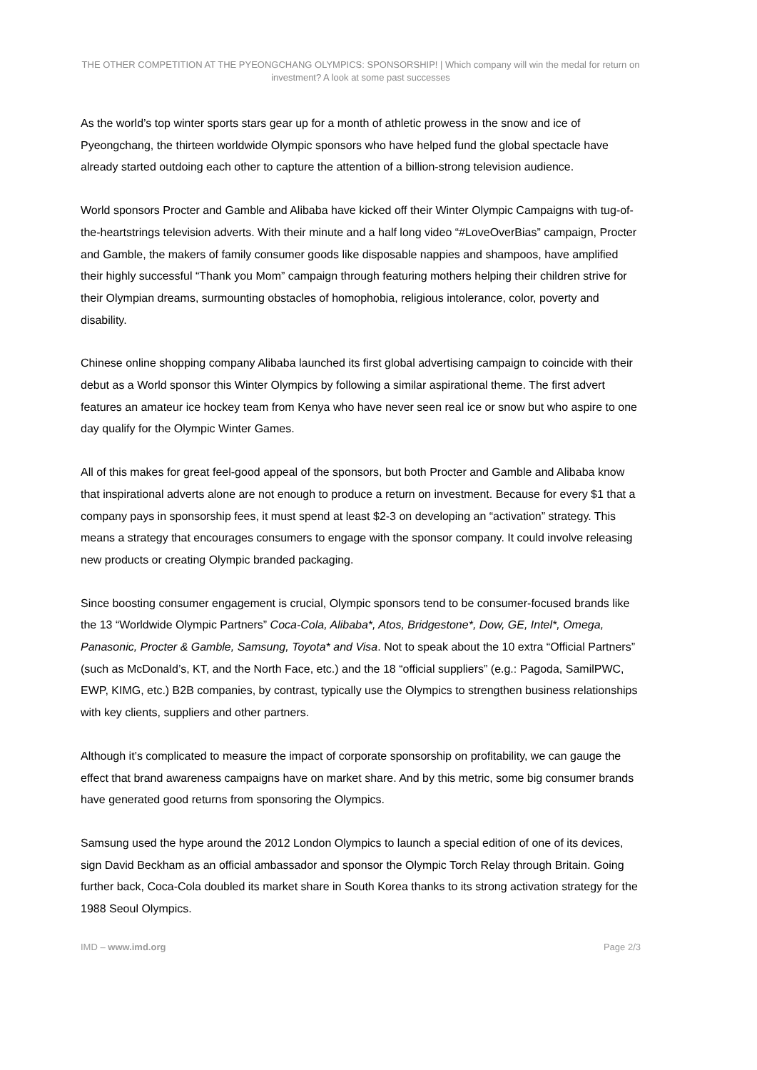THE OTHER COMPETITION AT THE PYEONGCHANG OLYMPICS: SPONSORSHIP! | Which company will win the medal for return on investment? A look at some past successes
As the world’s top winter sports stars gear up for a month of athletic prowess in the snow and ice of Pyeongchang, the thirteen worldwide Olympic sponsors who have helped fund the global spectacle have already started outdoing each other to capture the attention of a billion-strong television audience.
World sponsors Procter and Gamble and Alibaba have kicked off their Winter Olympic Campaigns with tug-of-the-heartstrings television adverts. With their minute and a half long video “#LoveOverBias” campaign, Procter and Gamble, the makers of family consumer goods like disposable nappies and shampoos, have amplified their highly successful “Thank you Mom” campaign through featuring mothers helping their children strive for their Olympian dreams, surmounting obstacles of homophobia, religious intolerance, color, poverty and disability.
Chinese online shopping company Alibaba launched its first global advertising campaign to coincide with their debut as a World sponsor this Winter Olympics by following a similar aspirational theme. The first advert features an amateur ice hockey team from Kenya who have never seen real ice or snow but who aspire to one day qualify for the Olympic Winter Games.
All of this makes for great feel-good appeal of the sponsors, but both Procter and Gamble and Alibaba know that inspirational adverts alone are not enough to produce a return on investment. Because for every $1 that a company pays in sponsorship fees, it must spend at least $2-3 on developing an “activation” strategy. This means a strategy that encourages consumers to engage with the sponsor company. It could involve releasing new products or creating Olympic branded packaging.
Since boosting consumer engagement is crucial, Olympic sponsors tend to be consumer-focused brands like the 13 “Worldwide Olympic Partners” Coca-Cola, Alibaba*, Atos, Bridgestone*, Dow, GE, Intel*, Omega, Panasonic, Procter & Gamble, Samsung, Toyota* and Visa. Not to speak about the 10 extra “Official Partners” (such as McDonald’s, KT, and the North Face, etc.) and the 18 “official suppliers” (e.g.: Pagoda, SamilPWC, EWP, KIMG, etc.) B2B companies, by contrast, typically use the Olympics to strengthen business relationships with key clients, suppliers and other partners.
Although it’s complicated to measure the impact of corporate sponsorship on profitability, we can gauge the effect that brand awareness campaigns have on market share. And by this metric, some big consumer brands have generated good returns from sponsoring the Olympics.
Samsung used the hype around the 2012 London Olympics to launch a special edition of one of its devices, sign David Beckham as an official ambassador and sponsor the Olympic Torch Relay through Britain. Going further back, Coca-Cola doubled its market share in South Korea thanks to its strong activation strategy for the 1988 Seoul Olympics.
IMD – www.imd.org Page 2/3